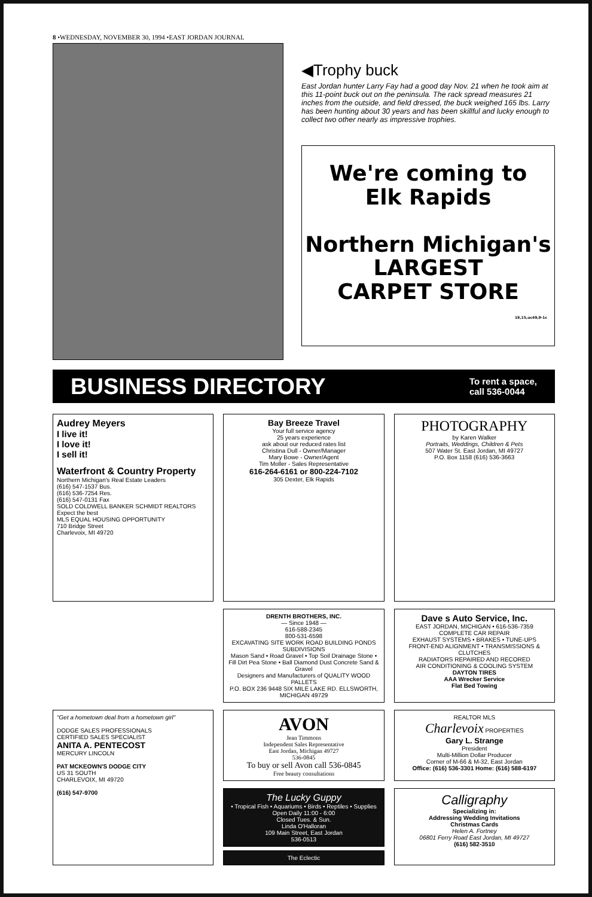8 •WEDNESDAY, NOVEMBER 30, 1994 •EAST JORDAN JOURNAL
◀Trophy buck
East Jordan hunter Larry Fay had a good day Nov. 21 when he took aim at this 11-point buck out on the peninsula. The rack spread measures 21 inches from the outside, and field dressed, the buck weighed 165 lbs. Larry has been hunting about 30 years and has been skillful and lucky enough to collect two other nearly as impressive trophies.
We're coming to
Elk Rapids
Northern Michigan's
LARGEST
CARPET STORE
19,15,uc49,9-1c
BUSINESS DIRECTORY To rent a space,
call 536-0044
Audrey Meyers
I live it!
I love it!
I sell it!
Waterfront & Country Property
Northern Michigan's Real Estate Leaders
(616) 547-1537 Bus.
(616) 536-7254 Res.
(616) 547-0131 Fax
SOLD COLDWELL BANKER SCHMIDT REALTORS Expect the best
MLS EQUAL HOUSING OPPORTUNITY
710 Bridge Street
Charlevoix, MI 49720
Bay Breeze Travel
Your full service agency
25 years experience
ask about our reduced rates list
Christina Dull - Owner/Manager
Mary Bowe - Owner/Agent
Tim Moller - Sales Representative
616-264-6161 or 800-224-7102
305 Dexter, Elk Rapids
PHOTOGRAPHY
by Karen Walker
Portraits, Weddings, Children & Pets
507 Water St. East Jordan, MI 49727
P.O. Box 1158 (616) 536-3663
DRENTH BROTHERS, INC.
— Since 1948 —
616-588-2345
800-531-6598
EXCAVATING SITE WORK ROAD BUILDING PONDS SUBDIVISIONS
Mason Sand • Road Gravel • Top Soil Drainage Stone • Fill Dirt Pea Stone • Ball Diamond Dust Concrete Sand & Gravel
Designers and Manufacturers of QUALITY WOOD PALLETS
P.O. BOX 236 9448 SIX MILE LAKE RD. ELLSWORTH, MICHIGAN 49729
Dave s Auto Service, Inc.
EAST JORDAN, MICHIGAN • 616-536-7359
COMPLETE CAR REPAIR
EXHAUST SYSTEMS • BRAKES • TUNE-UPS
FRONT-END ALIGNMENT • TRANSMISSIONS & CLUTCHES
RADIATORS REPAIRED AND RECORED
AIR CONDITIONING & COOLING SYSTEM
DAYTON TIRES
AAA Wrecker Service
Flat Bed Towing
"Get a hometown deal from a hometown girl"
DODGE SALES PROFESSIONALS
CERTIFIED SALES SPECIALIST
ANITA A. PENTECOST
MERCURY LINCOLN
PAT MCKEOWN'S DODGE CITY
US 31 SOUTH
CHARLEVOIX, MI 49720
(616) 547-9700
AVON
Jean Timmons
Independent Sales Representative
East Jordan, Michigan 49727
536-0845
To buy or sell Avon call 536-0845
Free beauty consultations
REALTOR MLS
Charlevoix PROPERTIES
Gary L. Strange
President
Multi-Million Dollar Producer
Corner of M-66 & M-32, East Jordan
Office: (616) 536-3301 Home: (616) 588-6197
The Lucky Guppy
• Tropical Fish • Aquariums • Birds • Reptiles • Supplies
Open Daily 11:00 - 6:00
Closed Tues. & Sun.
Linda O'Halloran
109 Main Street, East Jordan
536-0513
The Eclectic
Calligraphy
Specializing in:
Addressing Wedding Invitations
Christmas Cards
Helen A. Fortney
06801 Ferry Road East Jordan, MI 49727
(616) 582-3510